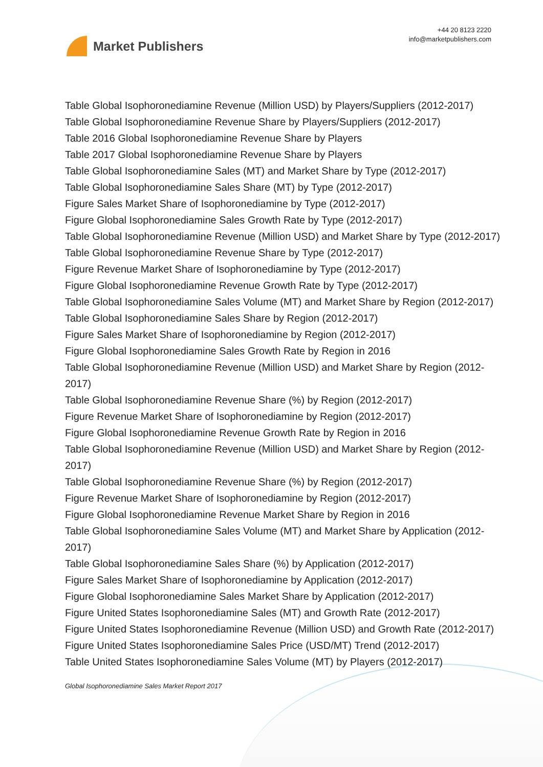Market Publishers
+44 20 8123 2220
info@marketpublishers.com
Table Global Isophoronediamine Revenue (Million USD) by Players/Suppliers (2012-2017)
Table Global Isophoronediamine Revenue Share by Players/Suppliers (2012-2017)
Table 2016 Global Isophoronediamine Revenue Share by Players
Table 2017 Global Isophoronediamine Revenue Share by Players
Table Global Isophoronediamine Sales (MT) and Market Share by Type (2012-2017)
Table Global Isophoronediamine Sales Share (MT) by Type (2012-2017)
Figure Sales Market Share of Isophoronediamine by Type (2012-2017)
Figure Global Isophoronediamine Sales Growth Rate by Type (2012-2017)
Table Global Isophoronediamine Revenue (Million USD) and Market Share by Type (2012-2017)
Table Global Isophoronediamine Revenue Share by Type (2012-2017)
Figure Revenue Market Share of Isophoronediamine by Type (2012-2017)
Figure Global Isophoronediamine Revenue Growth Rate by Type (2012-2017)
Table Global Isophoronediamine Sales Volume (MT) and Market Share by Region (2012-2017)
Table Global Isophoronediamine Sales Share by Region (2012-2017)
Figure Sales Market Share of Isophoronediamine by Region (2012-2017)
Figure Global Isophoronediamine Sales Growth Rate by Region in 2016
Table Global Isophoronediamine Revenue (Million USD) and Market Share by Region (2012-2017)
Table Global Isophoronediamine Revenue Share (%) by Region (2012-2017)
Figure Revenue Market Share of Isophoronediamine by Region (2012-2017)
Figure Global Isophoronediamine Revenue Growth Rate by Region in 2016
Table Global Isophoronediamine Revenue (Million USD) and Market Share by Region (2012-2017)
Table Global Isophoronediamine Revenue Share (%) by Region (2012-2017)
Figure Revenue Market Share of Isophoronediamine by Region (2012-2017)
Figure Global Isophoronediamine Revenue Market Share by Region in 2016
Table Global Isophoronediamine Sales Volume (MT) and Market Share by Application (2012-2017)
Table Global Isophoronediamine Sales Share (%) by Application (2012-2017)
Figure Sales Market Share of Isophoronediamine by Application (2012-2017)
Figure Global Isophoronediamine Sales Market Share by Application (2012-2017)
Figure United States Isophoronediamine Sales (MT) and Growth Rate (2012-2017)
Figure United States Isophoronediamine Revenue (Million USD) and Growth Rate (2012-2017)
Figure United States Isophoronediamine Sales Price (USD/MT) Trend (2012-2017)
Table United States Isophoronediamine Sales Volume (MT) by Players (2012-2017)
Global Isophoronediamine Sales Market Report 2017